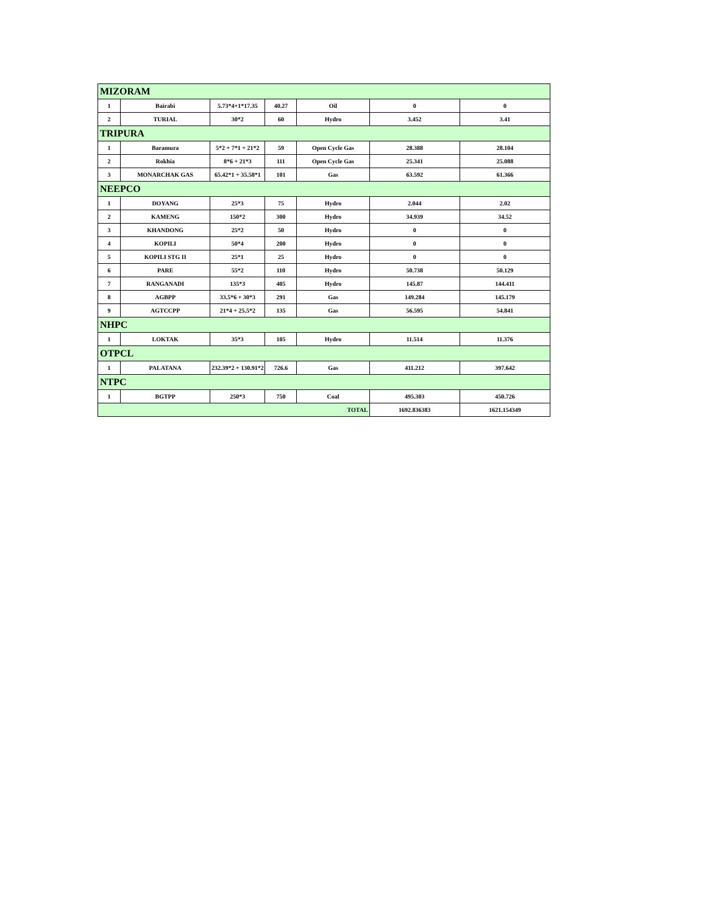| MIZORAM | | | | | | |
| 1 | Bairabi | 5.73*4+1*17.35 | 40.27 | Oil | 0 | 0 |
| 2 | TURIAL | 30*2 | 60 | Hydro | 3.452 | 3.41 |
| TRIPURA | | | | | | |
| 1 | Baramura | 5*2 + 7*1 + 21*2 | 59 | Open Cycle Gas | 28.388 | 28.104 |
| 2 | Rokhia | 8*6 + 21*3 | 111 | Open Cycle Gas | 25.341 | 25.088 |
| 3 | MONARCHAK GAS | 65.42*1 + 35.58*1 | 101 | Gas | 63.592 | 61.366 |
| NEEPCO | | | | | | |
| 1 | DOYANG | 25*3 | 75 | Hydro | 2.044 | 2.02 |
| 2 | KAMENG | 150*2 | 300 | Hydro | 34.939 | 34.52 |
| 3 | KHANDONG | 25*2 | 50 | Hydro | 0 | 0 |
| 4 | KOPILI | 50*4 | 200 | Hydro | 0 | 0 |
| 5 | KOPILI STG II | 25*1 | 25 | Hydro | 0 | 0 |
| 6 | PARE | 55*2 | 110 | Hydro | 50.738 | 50.129 |
| 7 | RANGANADI | 135*3 | 405 | Hydro | 145.87 | 144.411 |
| 8 | AGBPP | 33.5*6 + 30*3 | 291 | Gas | 149.284 | 145.179 |
| 9 | AGTCCPP | 21*4 + 25.5*2 | 135 | Gas | 56.595 | 54.841 |
| NHPC | | | | | | |
| 1 | LOKTAK | 35*3 | 105 | Hydro | 11.514 | 11.376 |
| OTPCL | | | | | | |
| 1 | PALATANA | 232.39*2 + 130.91*2 | 726.6 | Gas | 411.212 | 397.642 |
| NTPC | | | | | | |
| 1 | BGTPP | 250*3 | 750 | Coal | 495.303 | 450.726 |
| TOTAL | | | | | 1692.836383 | 1621.154349 |